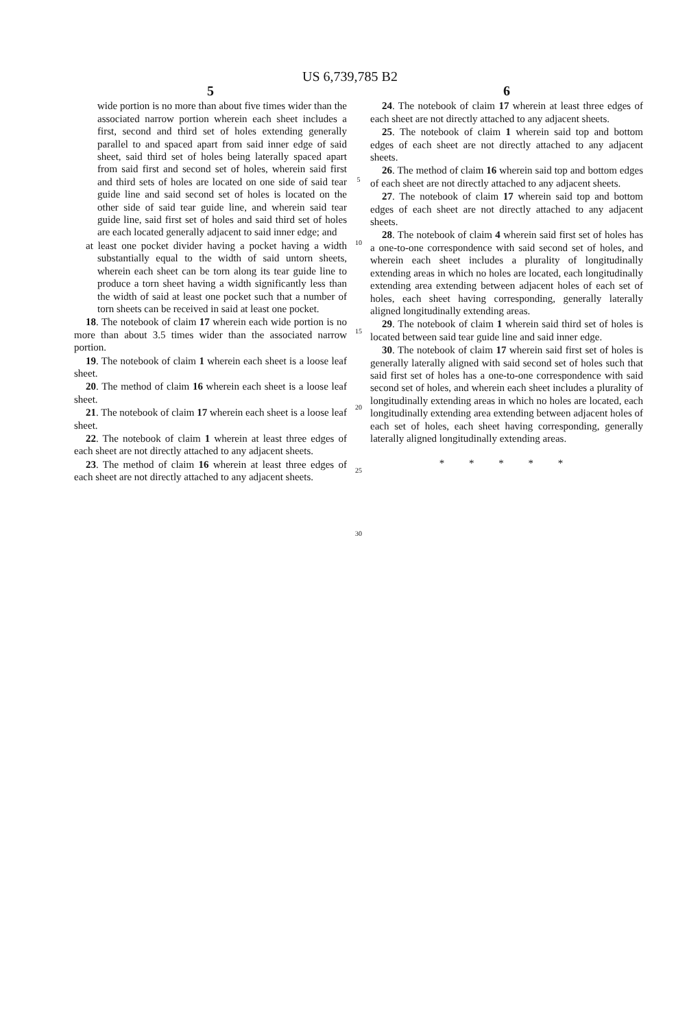US 6,739,785 B2
5
wide portion is no more than about five times wider than the associated narrow portion wherein each sheet includes a first, second and third set of holes extending generally parallel to and spaced apart from said inner edge of said sheet, said third set of holes being laterally spaced apart from said first and second set of holes, wherein said first and third sets of holes are located on one side of said tear guide line and said second set of holes is located on the other side of said tear guide line, and wherein said tear guide line, said first set of holes and said third set of holes are each located generally adjacent to said inner edge; and
at least one pocket divider having a pocket having a width substantially equal to the width of said untorn sheets, wherein each sheet can be torn along its tear guide line to produce a torn sheet having a width significantly less than the width of said at least one pocket such that a number of torn sheets can be received in said at least one pocket.
18. The notebook of claim 17 wherein each wide portion is no more than about 3.5 times wider than the associated narrow portion.
19. The notebook of claim 1 wherein each sheet is a loose leaf sheet.
20. The method of claim 16 wherein each sheet is a loose leaf sheet.
21. The notebook of claim 17 wherein each sheet is a loose leaf sheet.
22. The notebook of claim 1 wherein at least three edges of each sheet are not directly attached to any adjacent sheets.
23. The method of claim 16 wherein at least three edges of each sheet are not directly attached to any adjacent sheets.
5
10
15
20
25
30
6
24. The notebook of claim 17 wherein at least three edges of each sheet are not directly attached to any adjacent sheets.
25. The notebook of claim 1 wherein said top and bottom edges of each sheet are not directly attached to any adjacent sheets.
26. The method of claim 16 wherein said top and bottom edges of each sheet are not directly attached to any adjacent sheets.
27. The notebook of claim 17 wherein said top and bottom edges of each sheet are not directly attached to any adjacent sheets.
28. The notebook of claim 4 wherein said first set of holes has a one-to-one correspondence with said second set of holes, and wherein each sheet includes a plurality of longitudinally extending areas in which no holes are located, each longitudinally extending area extending between adjacent holes of each set of holes, each sheet having corresponding, generally laterally aligned longitudinally extending areas.
29. The notebook of claim 1 wherein said third set of holes is located between said tear guide line and said inner edge.
30. The notebook of claim 17 wherein said first set of holes is generally laterally aligned with said second set of holes such that said first set of holes has a one-to-one correspondence with said second set of holes, and wherein each sheet includes a plurality of longitudinally extending areas in which no holes are located, each longitudinally extending area extending between adjacent holes of each set of holes, each sheet having corresponding, generally laterally aligned longitudinally extending areas.
* * * * *